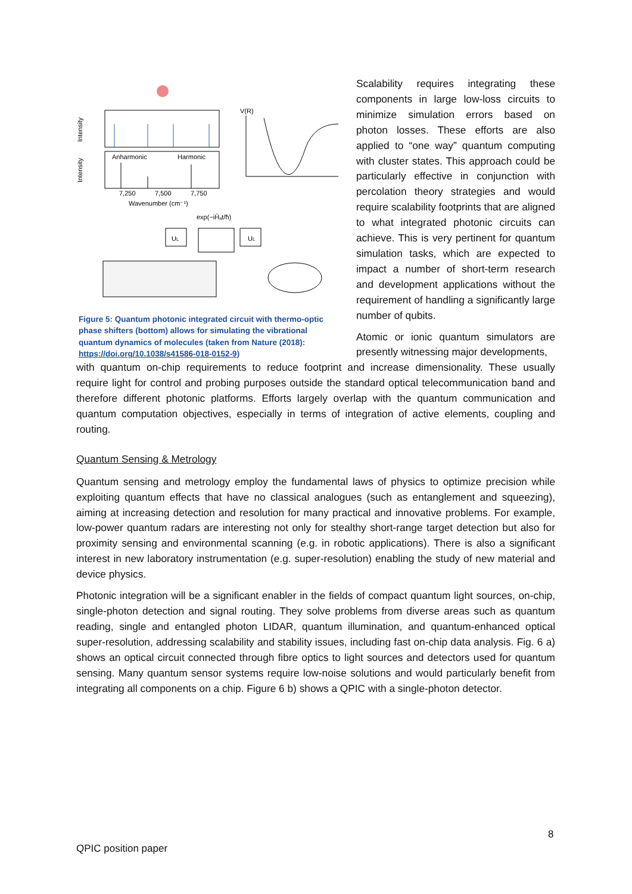Anharmonic
Harmonic
Intensity
Intensity
7,250
7,500
7,750
Wavenumber (cm⁻¹)
V(R)
exp(−iĤₐt/ħ)
UL
UL
Figure 5: Quantum photonic integrated circuit with thermo-optic phase shifters (bottom) allows for simulating the vibrational quantum dynamics of molecules (taken from Nature (2018): https://doi.org/10.1038/s41586-018-0152-9)
Scalability requires integrating these components in large low-loss circuits to minimize simulation errors based on photon losses. These efforts are also applied to “one way” quantum computing with cluster states. This approach could be particularly effective in conjunction with percolation theory strategies and would require scalability footprints that are aligned to what integrated photonic circuits can achieve. This is very pertinent for quantum simulation tasks, which are expected to impact a number of short-term research and development applications without the requirement of handling a significantly large number of qubits.
Atomic or ionic quantum simulators are presently witnessing major developments,
with quantum on-chip requirements to reduce footprint and increase dimensionality. These usually require light for control and probing purposes outside the standard optical telecommunication band and therefore different photonic platforms. Efforts largely overlap with the quantum communication and quantum computation objectives, especially in terms of integration of active elements, coupling and routing.
Quantum Sensing & Metrology
Quantum sensing and metrology employ the fundamental laws of physics to optimize precision while exploiting quantum effects that have no classical analogues (such as entanglement and squeezing), aiming at increasing detection and resolution for many practical and innovative problems. For example, low-power quantum radars are interesting not only for stealthy short-range target detection but also for proximity sensing and environmental scanning (e.g. in robotic applications). There is also a significant interest in new laboratory instrumentation (e.g. super-resolution) enabling the study of new material and device physics.
Photonic integration will be a significant enabler in the fields of compact quantum light sources, on-chip, single-photon detection and signal routing. They solve problems from diverse areas such as quantum reading, single and entangled photon LIDAR, quantum illumination, and quantum-enhanced optical super-resolution, addressing scalability and stability issues, including fast on-chip data analysis. Fig. 6 a) shows an optical circuit connected through fibre optics to light sources and detectors used for quantum sensing. Many quantum sensor systems require low-noise solutions and would particularly benefit from integrating all components on a chip. Figure 6 b) shows a QPIC with a single-photon detector.
8
QPIC position paper